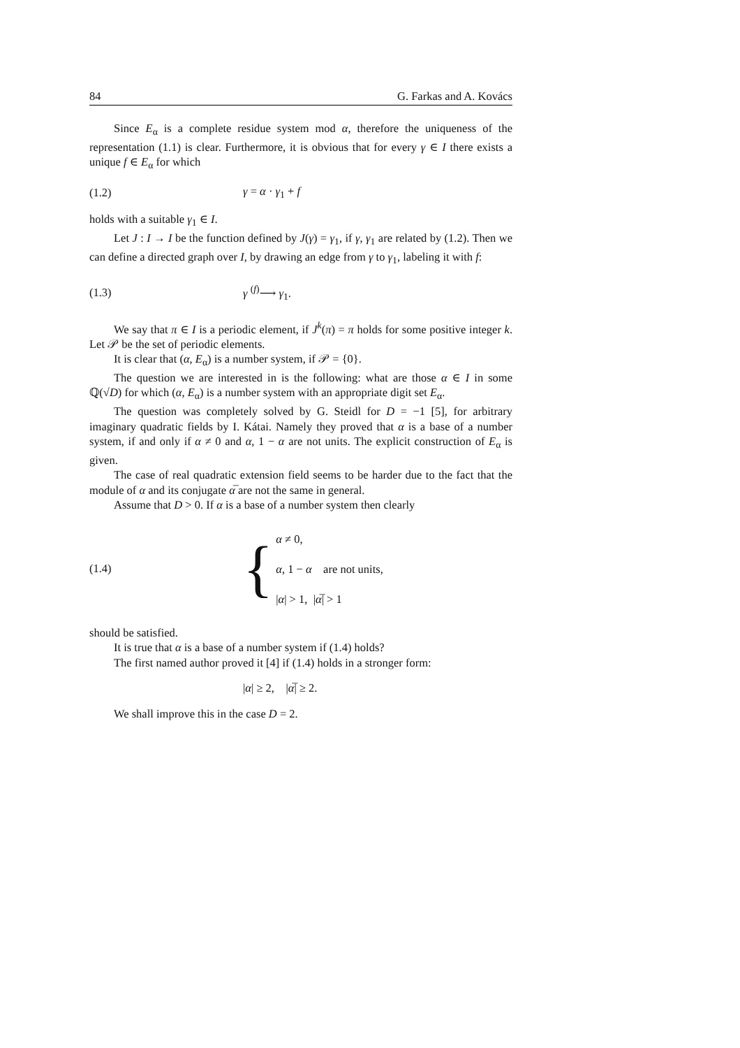84 G. Farkas and A. Kovács
Since E<sub>α</sub> is a complete residue system mod α, therefore the uniqueness of the representation (1.1) is clear. Furthermore, it is obvious that for every γ ∈ I there exists a unique f ∈ E<sub>α</sub> for which
(1.2) γ = α · γ<sub>1</sub> + f
holds with a suitable γ<sub>1</sub> ∈ I.
Let J : I → I be the function defined by J(γ) = γ<sub>1</sub>, if γ, γ<sub>1</sub> are related by (1.2). Then we can define a directed graph over I, by drawing an edge from γ to γ<sub>1</sub>, labeling it with f:
(1.3) γ <sup>(f)</sup>⟶ γ<sub>1</sub>.
We say that π ∈ I is a periodic element, if J<sup>k</sup>(π) = π holds for some positive integer k. Let 𝒫 be the set of periodic elements.
It is clear that (α, E<sub>α</sub>) is a number system, if 𝒫 = {0}.
The question we are interested in is the following: what are those α ∈ I in some ℚ(√D) for which (α, E<sub>α</sub>) is a number system with an appropriate digit set E<sub>α</sub>.
The question was completely solved by G. Steidl for D = −1 [5], for arbitrary imaginary quadratic fields by I. Kátai. Namely they proved that α is a base of a number system, if and only if α ≠ 0 and α, 1 − α are not units. The explicit construction of E<sub>α</sub> is given.
The case of real quadratic extension field seems to be harder due to the fact that the module of α and its conjugate α̅ are not the same in general.
Assume that D > 0. If α is a base of a number system then clearly
(1.4)
{
α ≠ 0,
α, 1 − α are not units,
|α| > 1, |α̅| > 1
should be satisfied.
It is true that α is a base of a number system if (1.4) holds?
The first named author proved it [4] if (1.4) holds in a stronger form:
|α| ≥ 2, |α̅| ≥ 2.
We shall improve this in the case D = 2.